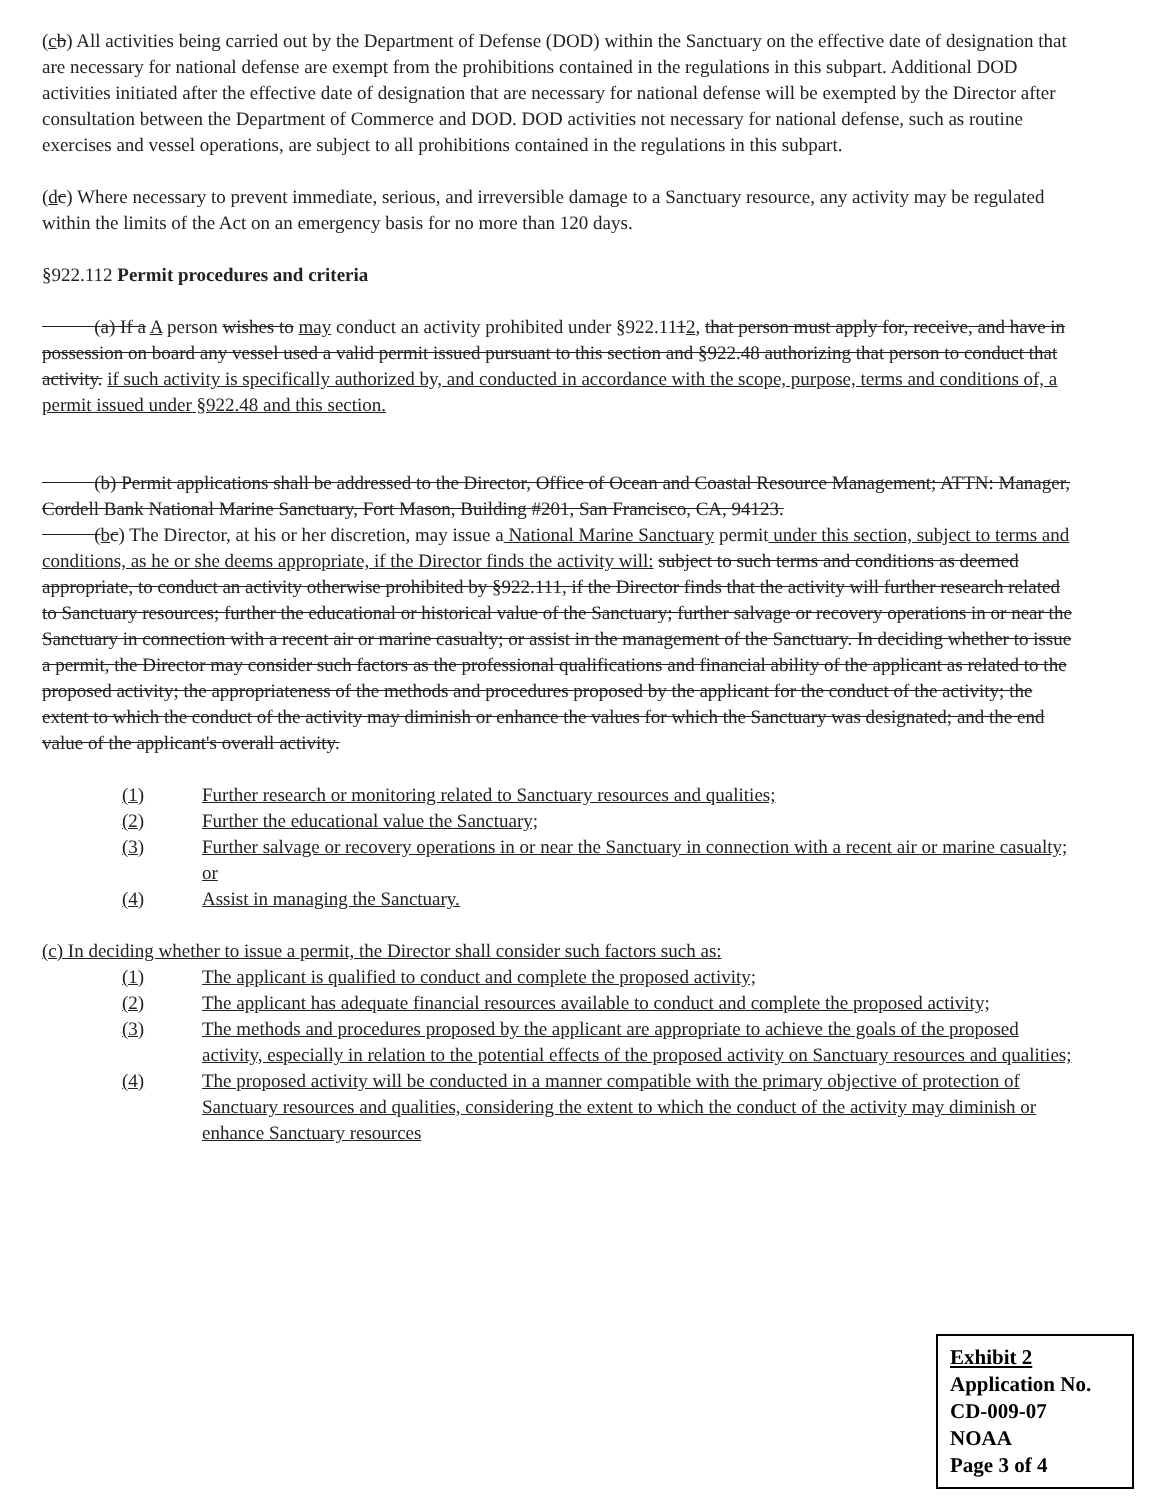(cb) All activities being carried out by the Department of Defense (DOD) within the Sanctuary on the effective date of designation that are necessary for national defense are exempt from the prohibitions contained in the regulations in this subpart. Additional DOD activities initiated after the effective date of designation that are necessary for national defense will be exempted by the Director after consultation between the Department of Commerce and DOD. DOD activities not necessary for national defense, such as routine exercises and vessel operations, are subject to all prohibitions contained in the regulations in this subpart.
(dc) Where necessary to prevent immediate, serious, and irreversible damage to a Sanctuary resource, any activity may be regulated within the limits of the Act on an emergency basis for no more than 120 days.
§922.112 Permit procedures and criteria
(a) If a A person wishes to may conduct an activity prohibited under §922.1112, that person must apply for, receive, and have in possession on board any vessel used a valid permit issued pursuant to this section and §922.48 authorizing that person to conduct that activity. if such activity is specifically authorized by, and conducted in accordance with the scope, purpose, terms and conditions of, a permit issued under §922.48 and this section.
(b) Permit applications shall be addressed to the Director, Office of Ocean and Coastal Resource Management; ATTN: Manager, Cordell Bank National Marine Sanctuary, Fort Mason, Building #201, San Francisco, CA, 94123.
(bc) The Director, at his or her discretion, may issue a National Marine Sanctuary permit under this section, subject to terms and conditions, as he or she deems appropriate, if the Director finds the activity will: subject to such terms and conditions as deemed appropriate, to conduct an activity otherwise prohibited by §922.111, if the Director finds that the activity will further research related to Sanctuary resources; further the educational or historical value of the Sanctuary; further salvage or recovery operations in or near the Sanctuary in connection with a recent air or marine casualty; or assist in the management of the Sanctuary. In deciding whether to issue a permit, the Director may consider such factors as the professional qualifications and financial ability of the applicant as related to the proposed activity; the appropriateness of the methods and procedures proposed by the applicant for the conduct of the activity; the extent to which the conduct of the activity may diminish or enhance the values for which the Sanctuary was designated; and the end value of the applicant's overall activity.
(1) Further research or monitoring related to Sanctuary resources and qualities;
(2) Further the educational value the Sanctuary;
(3) Further salvage or recovery operations in or near the Sanctuary in connection with a recent air or marine casualty; or
(4) Assist in managing the Sanctuary.
(c) In deciding whether to issue a permit, the Director shall consider such factors such as:
(1) The applicant is qualified to conduct and complete the proposed activity;
(2) The applicant has adequate financial resources available to conduct and complete the proposed activity;
(3) The methods and procedures proposed by the applicant are appropriate to achieve the goals of the proposed activity, especially in relation to the potential effects of the proposed activity on Sanctuary resources and qualities;
(4) The proposed activity will be conducted in a manner compatible with the primary objective of protection of Sanctuary resources and qualities, considering the extent to which the conduct of the activity may diminish or enhance Sanctuary resources
Exhibit 2
Application No.
CD-009-07
NOAA
Page 3 of 4